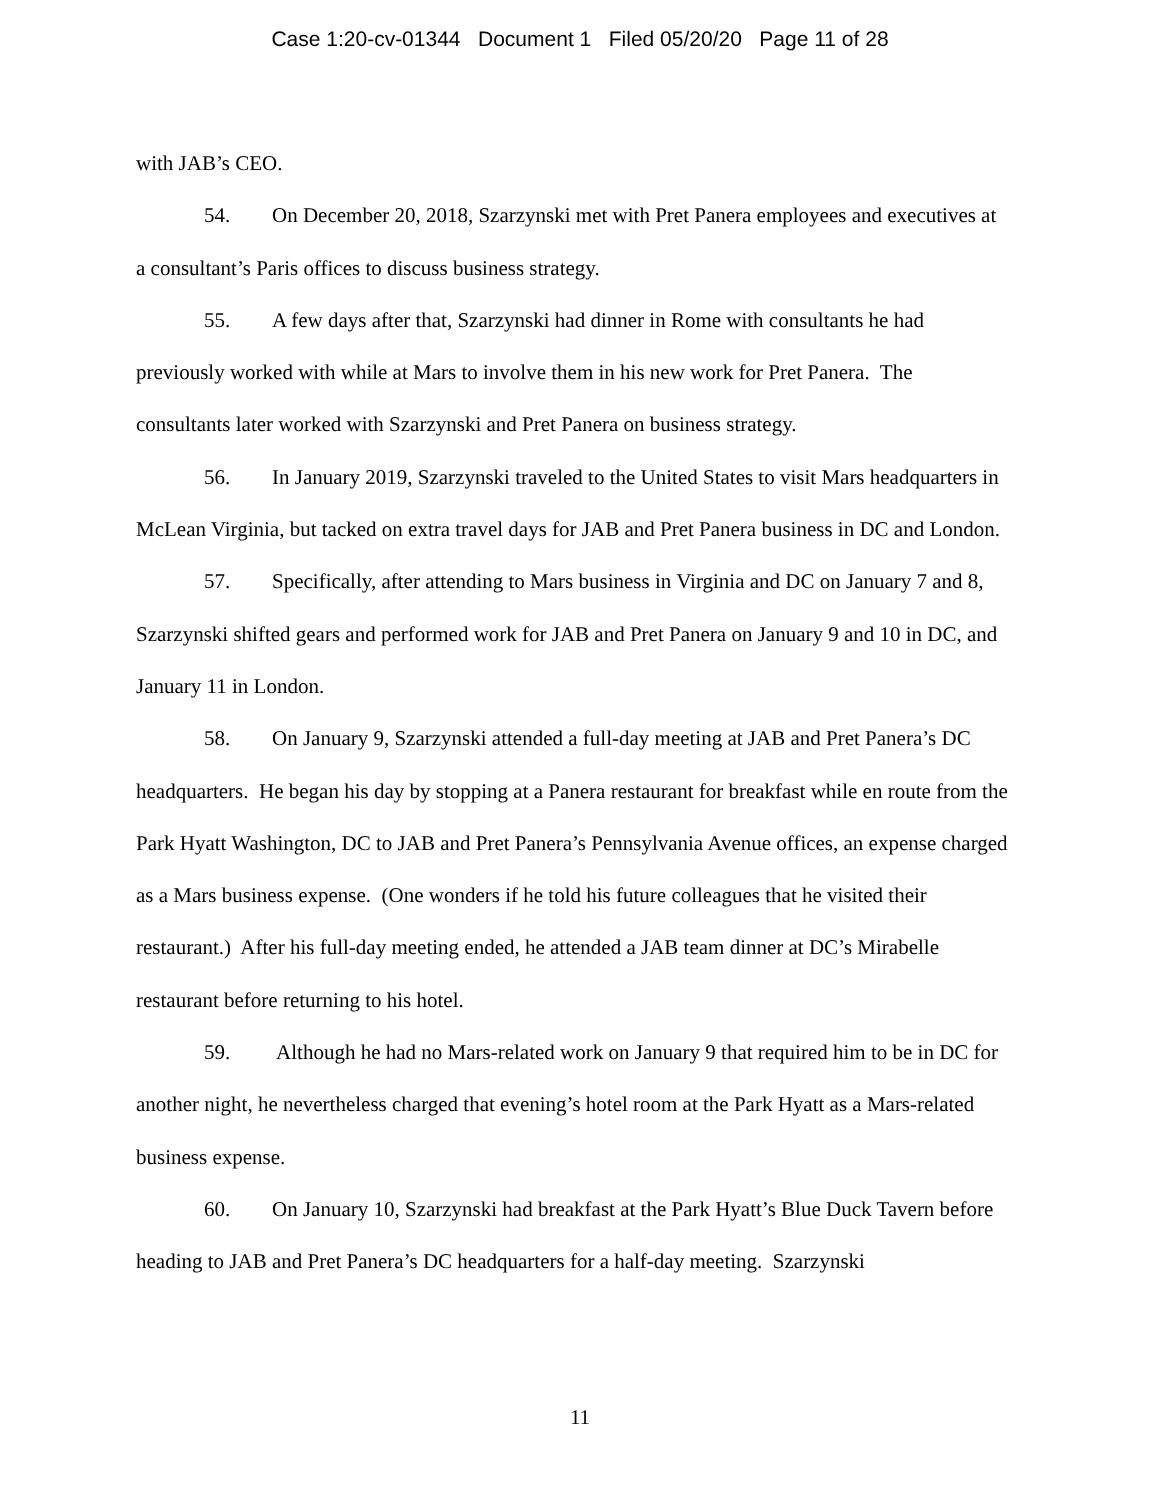Case 1:20-cv-01344 Document 1 Filed 05/20/20 Page 11 of 28
with JAB’s CEO.
54. On December 20, 2018, Szarzynski met with Pret Panera employees and executives at a consultant’s Paris offices to discuss business strategy.
55. A few days after that, Szarzynski had dinner in Rome with consultants he had previously worked with while at Mars to involve them in his new work for Pret Panera. The consultants later worked with Szarzynski and Pret Panera on business strategy.
56. In January 2019, Szarzynski traveled to the United States to visit Mars headquarters in McLean Virginia, but tacked on extra travel days for JAB and Pret Panera business in DC and London.
57. Specifically, after attending to Mars business in Virginia and DC on January 7 and 8, Szarzynski shifted gears and performed work for JAB and Pret Panera on January 9 and 10 in DC, and January 11 in London.
58. On January 9, Szarzynski attended a full-day meeting at JAB and Pret Panera’s DC headquarters. He began his day by stopping at a Panera restaurant for breakfast while en route from the Park Hyatt Washington, DC to JAB and Pret Panera’s Pennsylvania Avenue offices, an expense charged as a Mars business expense. (One wonders if he told his future colleagues that he visited their restaurant.) After his full-day meeting ended, he attended a JAB team dinner at DC’s Mirabelle restaurant before returning to his hotel.
59. Although he had no Mars-related work on January 9 that required him to be in DC for another night, he nevertheless charged that evening’s hotel room at the Park Hyatt as a Mars-related business expense.
60. On January 10, Szarzynski had breakfast at the Park Hyatt’s Blue Duck Tavern before heading to JAB and Pret Panera’s DC headquarters for a half-day meeting. Szarzynski
11